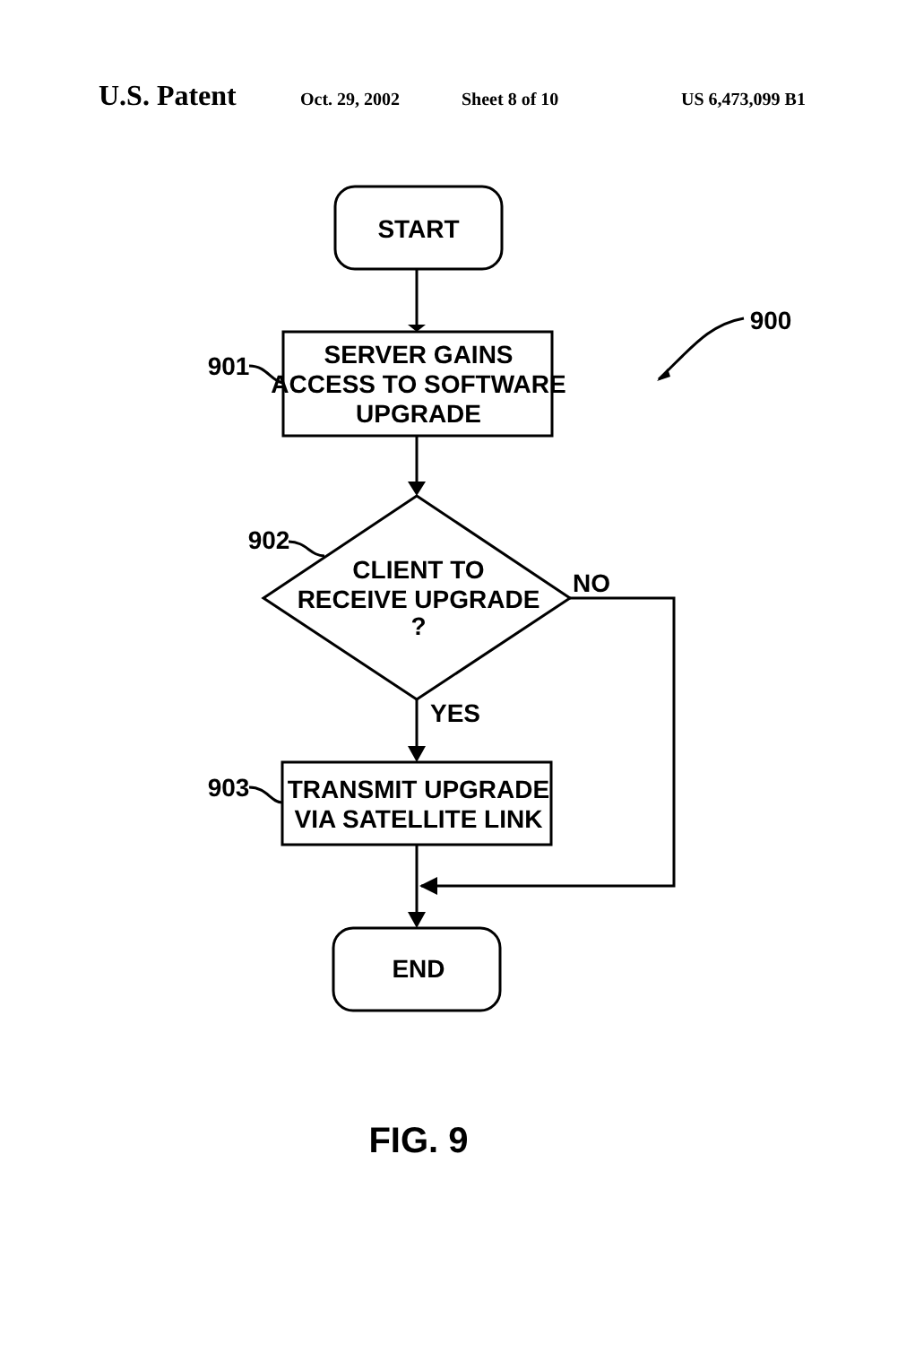U.S. Patent Oct. 29, 2002 Sheet 8 of 10 US 6,473,099 B1
START
SERVER GAINS
ACCESS TO SOFTWARE
UPGRADE
CLIENT TO
RECEIVE UPGRADE
?
TRANSMIT UPGRADE
VIA SATELLITE LINK
END
901
902
903
900
NO
YES
FIG. 9